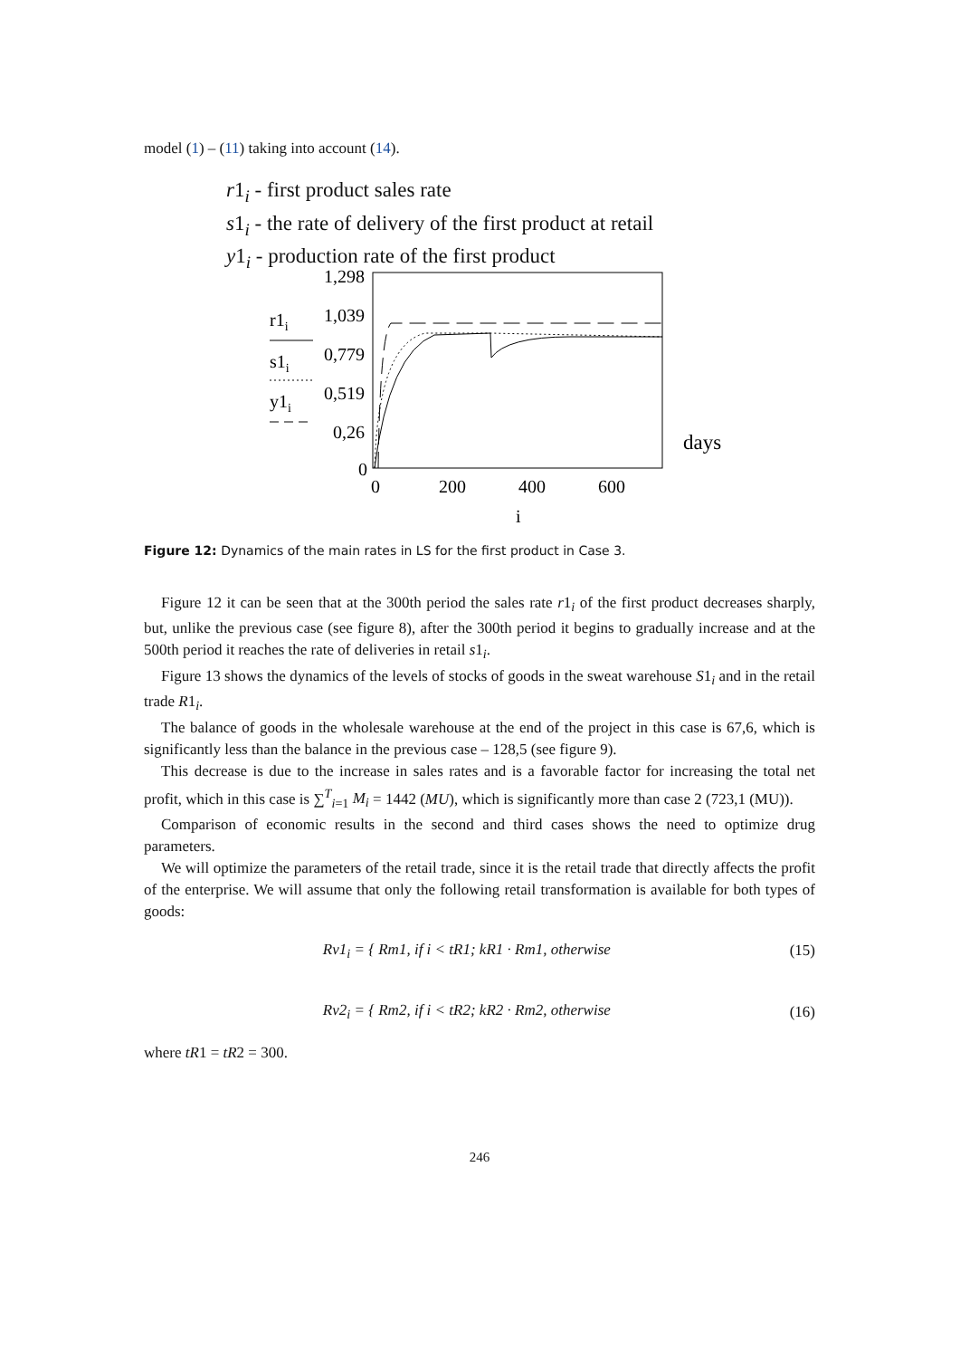model (1) – (11) taking into account (14).
r1<sub>i</sub> - first product sales rate
s1<sub>i</sub> - the rate of delivery of the first product at retail
y1<sub>i</sub> - production rate of the first product
1,298
1,039
0,779
0,519
0,26
0
0
200
400
600
i
days
r1i
s1i
y1i
Figure 12: Dynamics of the main rates in LS for the first product in Case 3.
Figure 12 it can be seen that at the 300th period the sales rate r1<sub>i</sub> of the first product decreases sharply, but, unlike the previous case (see figure 8), after the 300th period it begins to gradually increase and at the 500th period it reaches the rate of deliveries in retail s1<sub>i</sub>.
Figure 13 shows the dynamics of the levels of stocks of goods in the sweat warehouse S1<sub>i</sub> and in the retail trade R1<sub>i</sub>.
The balance of goods in the wholesale warehouse at the end of the project in this case is 67,6, which is significantly less than the balance in the previous case – 128,5 (see figure 9).
This decrease is due to the increase in sales rates and is a favorable factor for increasing the total net profit, which in this case is ∑<sup>T</sup><sub>i=1</sub> M<sub>i</sub> = 1442 (MU), which is significantly more than case 2 (723,1 (MU)).
Comparison of economic results in the second and third cases shows the need to optimize drug parameters.
We will optimize the parameters of the retail trade, since it is the retail trade that directly affects the profit of the enterprise. We will assume that only the following retail transformation is available for both types of goods:
Rv1<sub>i</sub> = { Rm1, if i < tR1; kR1 · Rm1, otherwise (15)
Rv2<sub>i</sub> = { Rm2, if i < tR2; kR2 · Rm2, otherwise (16)
where tR1 = tR2 = 300.
246